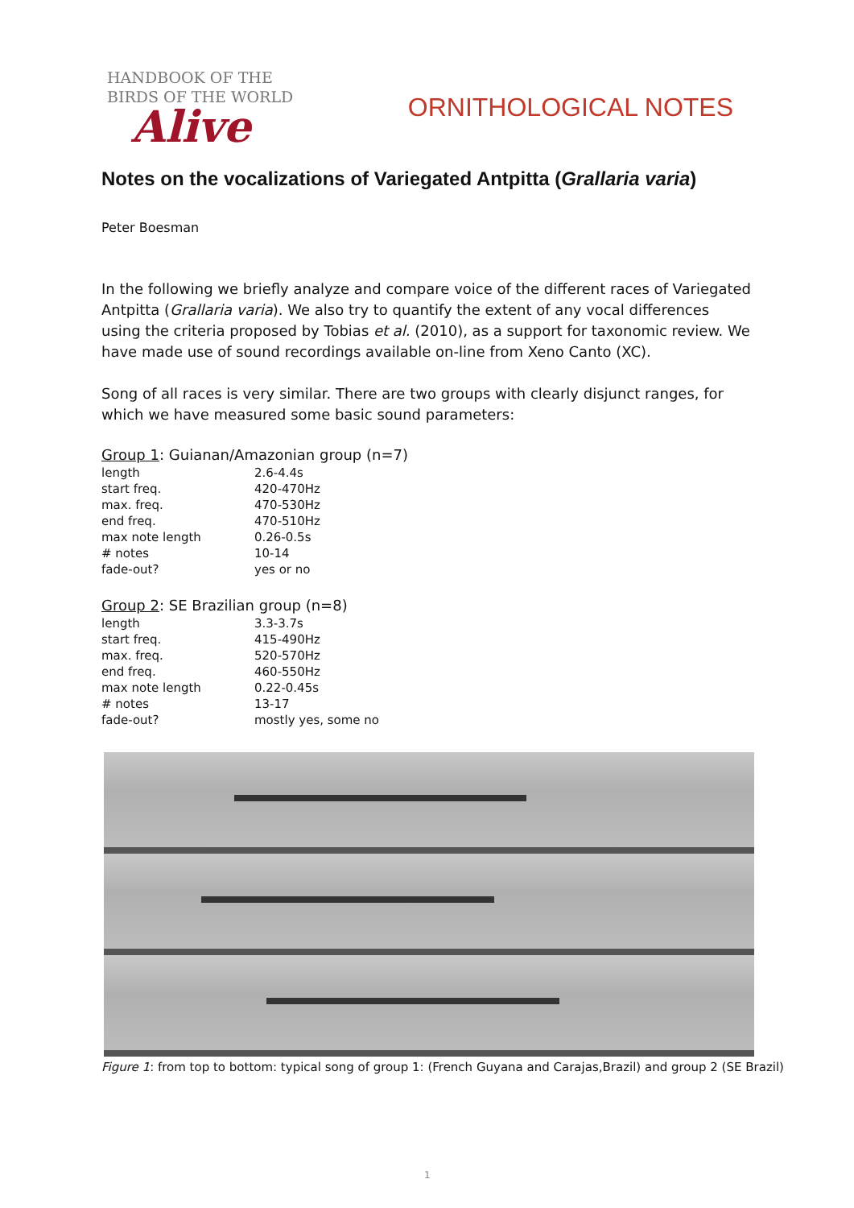HANDBOOK OF THE
BIRDS OF THE WORLD
Alive
ORNITHOLOGICAL NOTES
Notes on the vocalizations of Variegated Antpitta (Grallaria varia)
Peter Boesman
In the following we briefly analyze and compare voice of the different races of Variegated Antpitta (Grallaria varia). We also try to quantify the extent of any vocal differences using the criteria proposed by Tobias et al. (2010), as a support for taxonomic review. We have made use of sound recordings available on-line from Xeno Canto (XC).
Song of all races is very similar. There are two groups with clearly disjunct ranges, for which we have measured some basic sound parameters:
Group 1: Guianan/Amazonian group (n=7)
| length | 2.6-4.4s |
| start freq. | 420-470Hz |
| max. freq. | 470-530Hz |
| end freq. | 470-510Hz |
| max note length | 0.26-0.5s |
| # notes | 10-14 |
| fade-out? | yes or no |
Group 2: SE Brazilian group (n=8)
| length | 3.3-3.7s |
| start freq. | 415-490Hz |
| max. freq. | 520-570Hz |
| end freq. | 460-550Hz |
| max note length | 0.22-0.45s |
| # notes | 13-17 |
| fade-out? | mostly yes, some no |
Figure 1: from top to bottom: typical song of group 1: (French Guyana and Carajas,Brazil) and group 2 (SE Brazil)
1